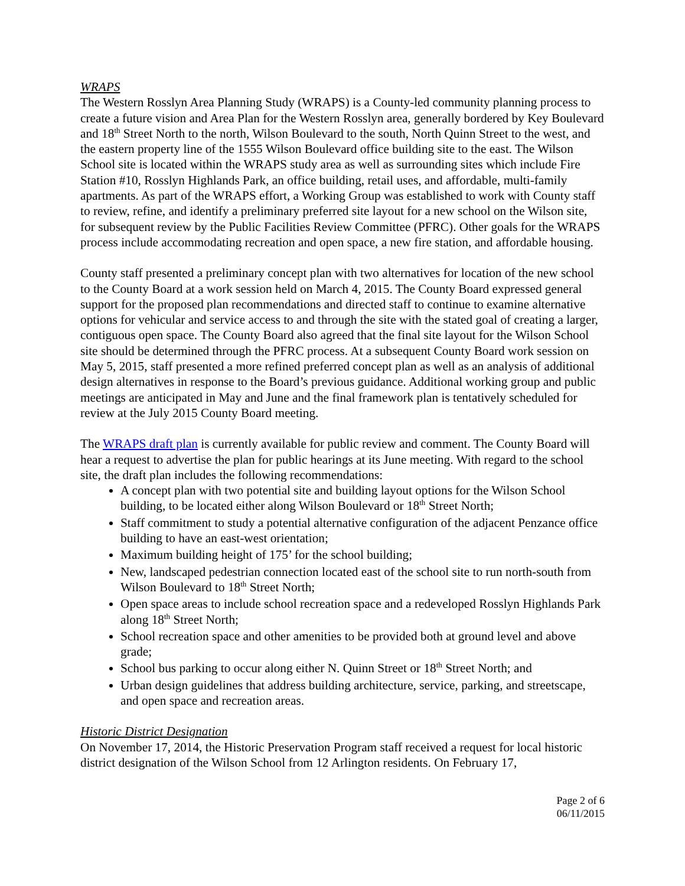WRAPS
The Western Rosslyn Area Planning Study (WRAPS) is a County-led community planning process to create a future vision and Area Plan for the Western Rosslyn area, generally bordered by Key Boulevard and 18<sup>th</sup> Street North to the north, Wilson Boulevard to the south, North Quinn Street to the west, and the eastern property line of the 1555 Wilson Boulevard office building site to the east. The Wilson School site is located within the WRAPS study area as well as surrounding sites which include Fire Station #10, Rosslyn Highlands Park, an office building, retail uses, and affordable, multi-family apartments. As part of the WRAPS effort, a Working Group was established to work with County staff to review, refine, and identify a preliminary preferred site layout for a new school on the Wilson site, for subsequent review by the Public Facilities Review Committee (PFRC). Other goals for the WRAPS process include accommodating recreation and open space, a new fire station, and affordable housing.
County staff presented a preliminary concept plan with two alternatives for location of the new school to the County Board at a work session held on March 4, 2015. The County Board expressed general support for the proposed plan recommendations and directed staff to continue to examine alternative options for vehicular and service access to and through the site with the stated goal of creating a larger, contiguous open space. The County Board also agreed that the final site layout for the Wilson School site should be determined through the PFRC process. At a subsequent County Board work session on May 5, 2015, staff presented a more refined preferred concept plan as well as an analysis of additional design alternatives in response to the Board’s previous guidance. Additional working group and public meetings are anticipated in May and June and the final framework plan is tentatively scheduled for review at the July 2015 County Board meeting.
The WRAPS draft plan is currently available for public review and comment. The County Board will hear a request to advertise the plan for public hearings at its June meeting. With regard to the school site, the draft plan includes the following recommendations:
A concept plan with two potential site and building layout options for the Wilson School building, to be located either along Wilson Boulevard or 18<sup>th</sup> Street North;
Staff commitment to study a potential alternative configuration of the adjacent Penzance office building to have an east-west orientation;
Maximum building height of 175’ for the school building;
New, landscaped pedestrian connection located east of the school site to run north-south from Wilson Boulevard to 18<sup>th</sup> Street North;
Open space areas to include school recreation space and a redeveloped Rosslyn Highlands Park along 18<sup>th</sup> Street North;
School recreation space and other amenities to be provided both at ground level and above grade;
School bus parking to occur along either N. Quinn Street or 18<sup>th</sup> Street North; and
Urban design guidelines that address building architecture, service, parking, and streetscape, and open space and recreation areas.
Historic District Designation
On November 17, 2014, the Historic Preservation Program staff received a request for local historic district designation of the Wilson School from 12 Arlington residents. On February 17,
Page 2 of 6
06/11/2015